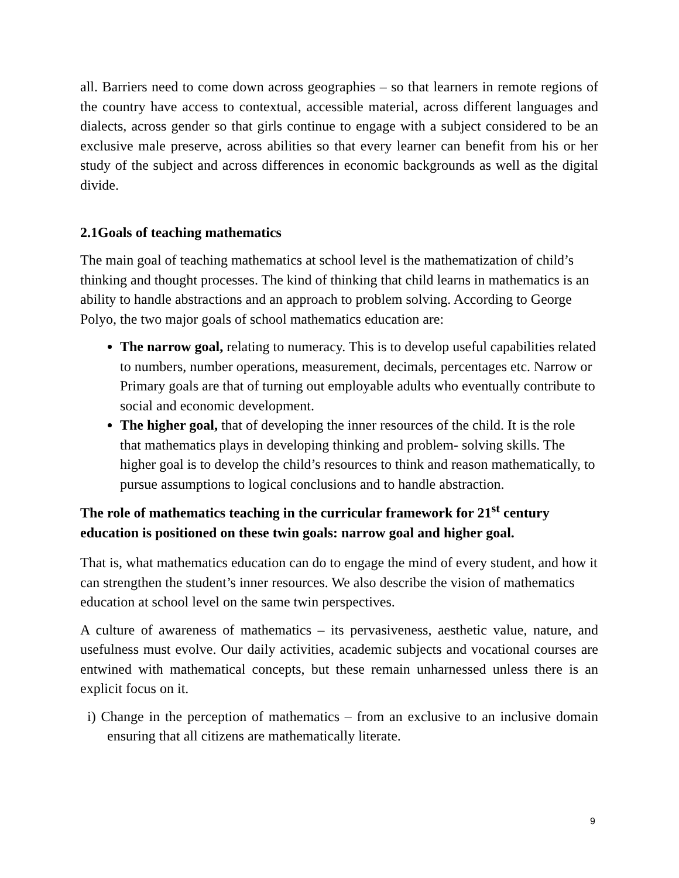all. Barriers need to come down across geographies – so that learners in remote regions of the country have access to contextual, accessible material, across different languages and dialects, across gender so that girls continue to engage with a subject considered to be an exclusive male preserve, across abilities so that every learner can benefit from his or her study of the subject and across differences in economic backgrounds as well as the digital divide.
2.1Goals of teaching mathematics
The main goal of teaching mathematics at school level is the mathematization of child’s thinking and thought processes. The kind of thinking that child learns in mathematics is an ability to handle abstractions and an approach to problem solving. According to George Polyo, the two major goals of school mathematics education are:
The narrow goal, relating to numeracy. This is to develop useful capabilities related to numbers, number operations, measurement, decimals, percentages etc. Narrow or Primary goals are that of turning out employable adults who eventually contribute to social and economic development.
The higher goal, that of developing the inner resources of the child. It is the role that mathematics plays in developing thinking and problem- solving skills. The higher goal is to develop the child’s resources to think and reason mathematically, to pursue assumptions to logical conclusions and to handle abstraction.
The role of mathematics teaching in the curricular framework for 21<sup>st</sup> century education is positioned on these twin goals: narrow goal and higher goal.
That is, what mathematics education can do to engage the mind of every student, and how it can strengthen the student’s inner resources. We also describe the vision of mathematics education at school level on the same twin perspectives.
A culture of awareness of mathematics – its pervasiveness, aesthetic value, nature, and usefulness must evolve. Our daily activities, academic subjects and vocational courses are entwined with mathematical concepts, but these remain unharnessed unless there is an explicit focus on it.
i) Change in the perception of mathematics – from an exclusive to an inclusive domain ensuring that all citizens are mathematically literate.
9